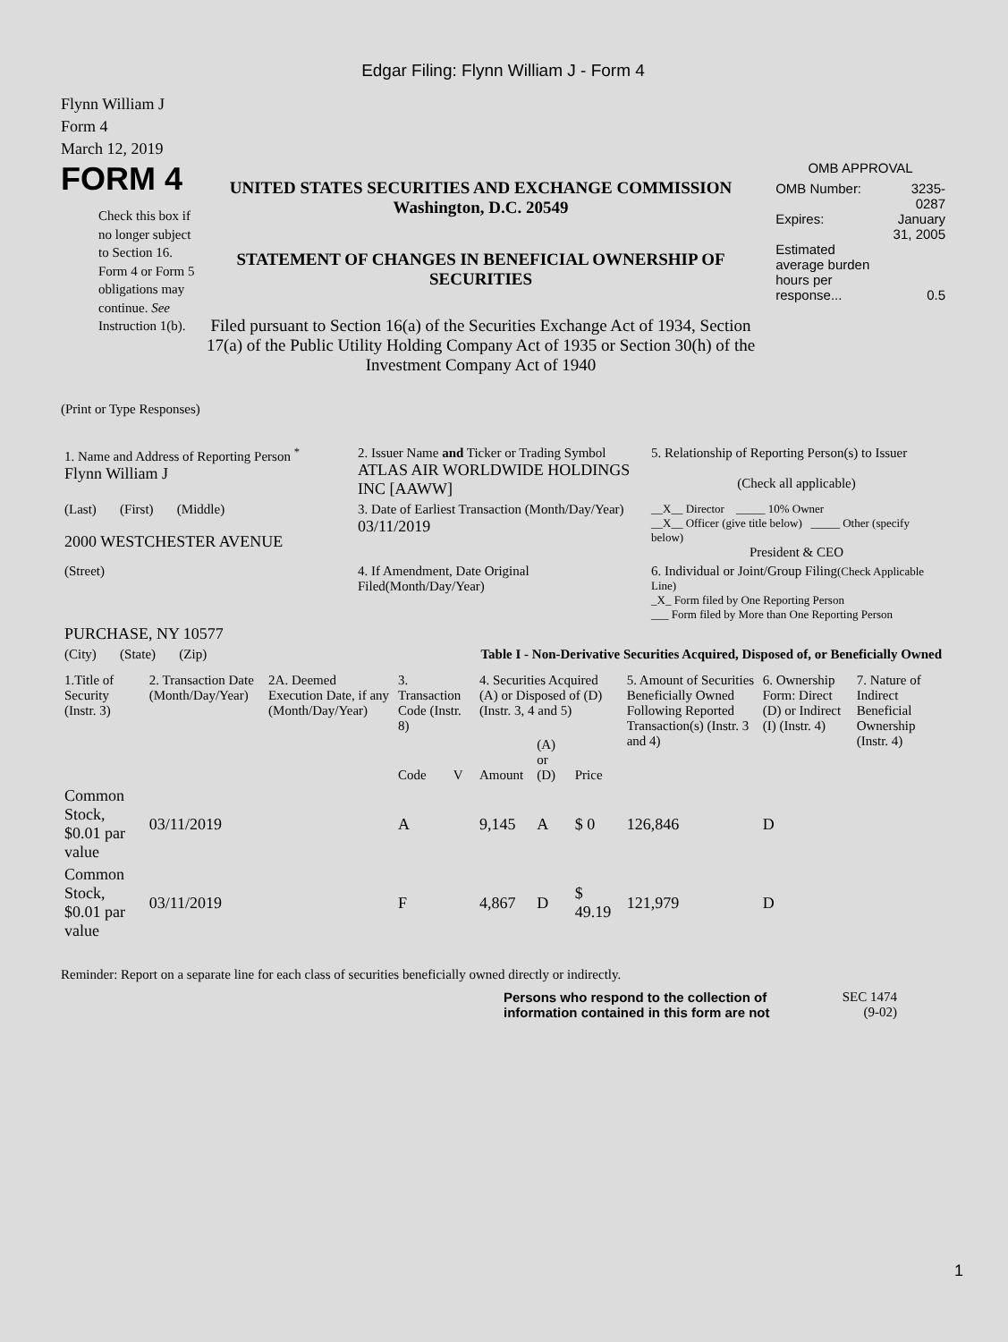Edgar Filing: Flynn William J - Form 4
Flynn William J
Form 4
March 12, 2019
FORM 4
Check this box if no longer subject to Section 16. Form 4 or Form 5 obligations may continue. See Instruction 1(b).
UNITED STATES SECURITIES AND EXCHANGE COMMISSION
Washington, D.C. 20549
STATEMENT OF CHANGES IN BENEFICIAL OWNERSHIP OF SECURITIES
Filed pursuant to Section 16(a) of the Securities Exchange Act of 1934, Section 17(a) of the Public Utility Holding Company Act of 1935 or Section 30(h) of the Investment Company Act of 1940
OMB APPROVAL
| OMB Number: | 3235-0287 |
| Expires: | January 31, 2005 |
| Estimated average burden hours per response... | 0.5 |
(Print or Type Responses)
| 1. Name and Address of Reporting Person <sup>*</sup> Flynn William J | 2. Issuer Name and Ticker or Trading Symbol ATLAS AIR WORLDWIDE HOLDINGS INC [AAWW] | 5. Relationship of Reporting Person(s) to Issuer (Check all applicable) |
| (Last) (First) (Middle) 2000 WESTCHESTER AVENUE | 3. Date of Earliest Transaction (Month/Day/Year) 03/11/2019 | __X__ Director _____ 10% Owner __X__ Officer (give title below) _____ Other (specify below) President & CEO |
| (Street) PURCHASE, NY 10577 | 4. If Amendment, Date Original Filed(Month/Day/Year) | 6. Individual or Joint/Group Filing (Check Applicable Line) _X_ Form filed by One Reporting Person ___ Form filed by More than One Reporting Person |
| (City) (State) (Zip) | Table I - Non-Derivative Securities Acquired, Disposed of, or Beneficially Owned | |
| 1.Title of Security (Instr. 3) | 2. Transaction Date (Month/Day/Year) | 2A. Deemed Execution Date, if any (Month/Day/Year) | 3. Transaction Code (Instr. 8) | | 4. Securities Acquired (A) or Disposed of (D) (Instr. 3, 4 and 5) | | | 5. Amount of Securities Beneficially Owned Following Reported Transaction(s) (Instr. 3 and 4) | 6. Ownership Form: Direct (D) or Indirect (I) (Instr. 4) | 7. Nature of Indirect Beneficial Ownership (Instr. 4) |
| --- | --- | --- | --- | --- | --- | --- | --- | --- | --- | --- |
| | | | Code | V | Amount | (A) or (D) | Price | | | |
| Common Stock, $0.01 par value | 03/11/2019 | | A | | 9,145 | A | $ 0 | 126,846 | D | |
| Common Stock, $0.01 par value | 03/11/2019 | | F | | 4,867 | D | $ 49.19 | 121,979 | D | |
Reminder: Report on a separate line for each class of securities beneficially owned directly or indirectly.
Persons who respond to the collection of information contained in this form are not
SEC 1474
(9-02)
1